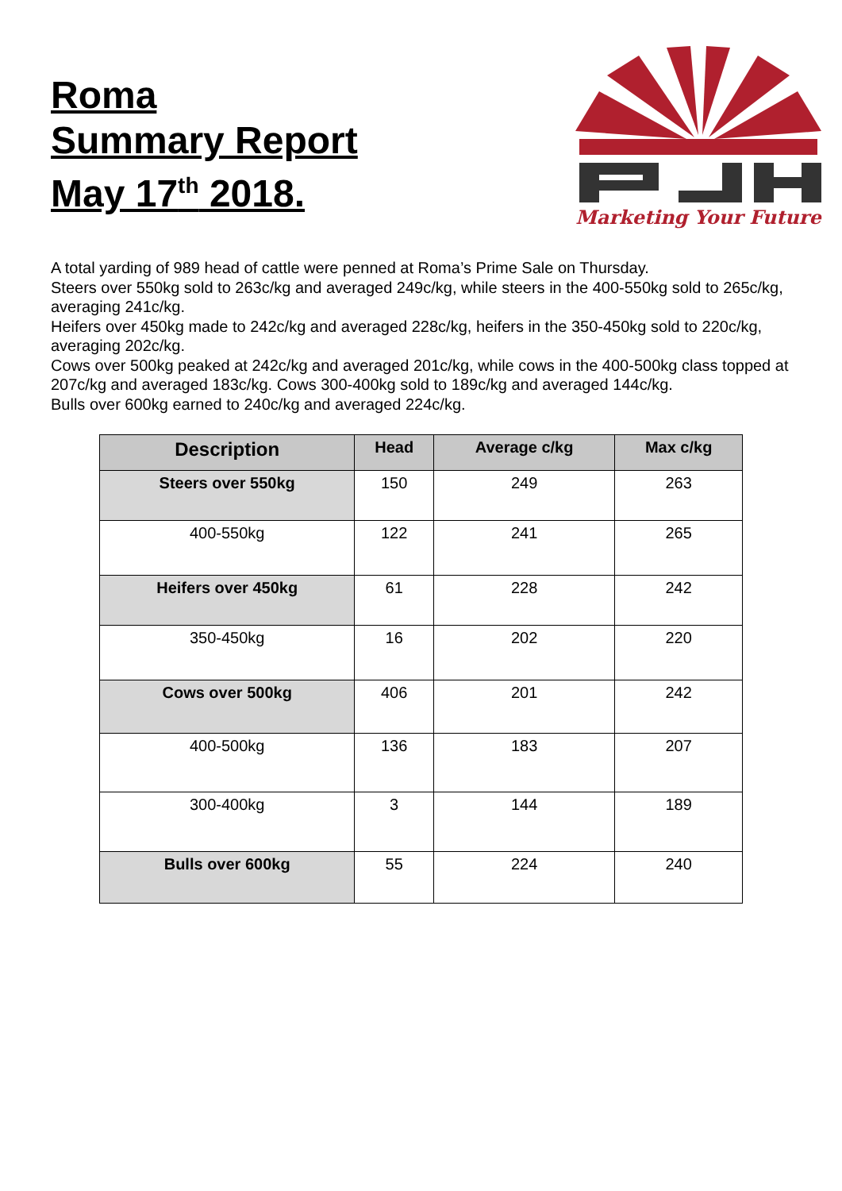Roma
Summary Report
May 17<sup>th</sup> 2018.
Marketing Your Future
A total yarding of 989 head of cattle were penned at Roma’s Prime Sale on Thursday.
Steers over 550kg sold to 263c/kg and averaged 249c/kg, while steers in the 400-550kg sold to 265c/kg, averaging 241c/kg.
Heifers over 450kg made to 242c/kg and averaged 228c/kg, heifers in the 350-450kg sold to 220c/kg, averaging 202c/kg.
Cows over 500kg peaked at 242c/kg and averaged 201c/kg, while cows in the 400-500kg class topped at 207c/kg and averaged 183c/kg. Cows 300-400kg sold to 189c/kg and averaged 144c/kg.
Bulls over 600kg earned to 240c/kg and averaged 224c/kg.
| Description | Head | Average c/kg | Max c/kg |
| --- | --- | --- | --- |
| Steers over 550kg | 150 | 249 | 263 |
| 400-550kg | 122 | 241 | 265 |
| Heifers over 450kg | 61 | 228 | 242 |
| 350-450kg | 16 | 202 | 220 |
| Cows over 500kg | 406 | 201 | 242 |
| 400-500kg | 136 | 183 | 207 |
| 300-400kg | 3 | 144 | 189 |
| Bulls over 600kg | 55 | 224 | 240 |